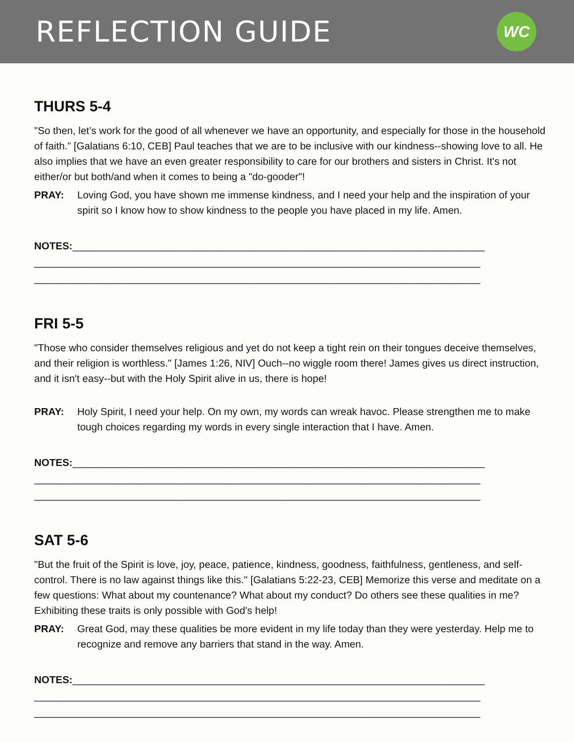REFLECTION GUIDE
WC
THURS 5-4
"So then, let’s work for the good of all whenever we have an opportunity, and especially for those in the household of faith.” [Galatians 6:10, CEB] Paul teaches that we are to be inclusive with our kindness--showing love to all. He also implies that we have an even greater responsibility to care for our brothers and sisters in Christ. It's not either/or but both/and when it comes to being a "do-gooder"!
PRAY: Loving God, you have shown me immense kindness, and I need your help and the inspiration of your spirit so I know how to show kindness to the people you have placed in my life. Amen.
NOTES:_________________________________________________________________________
_______________________________________________________________________________
_______________________________________________________________________________
FRI 5-5
"Those who consider themselves religious and yet do not keep a tight rein on their tongues deceive themselves, and their religion is worthless." [James 1:26, NIV] Ouch--no wiggle room there! James gives us direct instruction, and it isn't easy--but with the Holy Spirit alive in us, there is hope!
PRAY: Holy Spirit, I need your help. On my own, my words can wreak havoc. Please strengthen me to make tough choices regarding my words in every single interaction that I have. Amen.
NOTES:_________________________________________________________________________
_______________________________________________________________________________
_______________________________________________________________________________
SAT 5-6
"But the fruit of the Spirit is love, joy, peace, patience, kindness, goodness, faithfulness, gentleness, and self-control. There is no law against things like this." [Galatians 5:22-23, CEB] Memorize this verse and meditate on a few questions: What about my countenance? What about my conduct? Do others see these qualities in me? Exhibiting these traits is only possible with God's help!
PRAY: Great God, may these qualities be more evident in my life today than they were yesterday. Help me to recognize and remove any barriers that stand in the way. Amen.
NOTES:_________________________________________________________________________
_______________________________________________________________________________
_______________________________________________________________________________